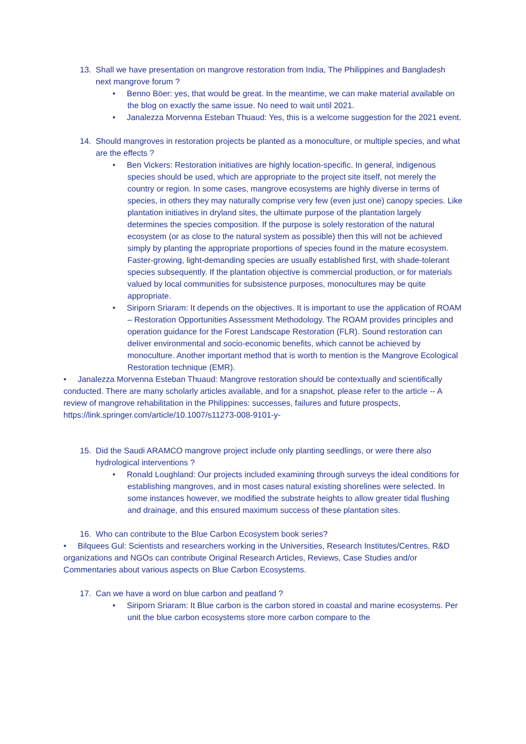13. Shall we have presentation on mangrove restoration from India, The Philippines and Bangladesh next mangrove forum ?
• Benno Böer: yes, that would be great. In the meantime, we can make material available on the blog on exactly the same issue. No need to wait until 2021.
• Janalezza Morvenna Esteban Thuaud: Yes, this is a welcome suggestion for the 2021 event.
14. Should mangroves in restoration projects be planted as a monoculture, or multiple species, and what are the effects ?
• Ben Vickers: Restoration initiatives are highly location-specific. In general, indigenous species should be used, which are appropriate to the project site itself, not merely the country or region. In some cases, mangrove ecosystems are highly diverse in terms of species, in others they may naturally comprise very few (even just one) canopy species. Like plantation initiatives in dryland sites, the ultimate purpose of the plantation largely determines the species composition. If the purpose is solely restoration of the natural ecosystem (or as close to the natural system as possible) then this will not be achieved simply by planting the appropriate proportions of species found in the mature ecosystem. Faster-growing, light-demanding species are usually established first, with shade-tolerant species subsequently. If the plantation objective is commercial production, or for materials valued by local communities for subsistence purposes, monocultures may be quite appropriate.
• Siriporn Sriaram: It depends on the objectives. It is important to use the application of ROAM – Restoration Opportunities Assessment Methodology. The ROAM provides principles and operation guidance for the Forest Landscape Restoration (FLR). Sound restoration can deliver environmental and socio-economic benefits, which cannot be achieved by monoculture. Another important method that is worth to mention is the Mangrove Ecological Restoration technique (EMR).
• Janalezza Morvenna Esteban Thuaud: Mangrove restoration should be contextually and scientifically conducted. There are many scholarly articles available, and for a snapshot, please refer to the article -- A review of mangrove rehabilitation in the Philippines: successes, failures and future prospects, https://link.springer.com/article/10.1007/s11273-008-9101-y-
15. Did the Saudi ARAMCO mangrove project include only planting seedlings, or were there also hydrological interventions ?
• Ronald Loughland: Our projects included examining through surveys the ideal conditions for establishing mangroves, and in most cases natural existing shorelines were selected. In some instances however, we modified the substrate heights to allow greater tidal flushing and drainage, and this ensured maximum success of these plantation sites.
16. Who can contribute to the Blue Carbon Ecosystem book series?
• Bilquees Gul: Scientists and researchers working in the Universities, Research Institutes/Centres, R&D organizations and NGOs can contribute Original Research Articles, Reviews, Case Studies and/or Commentaries about various aspects on Blue Carbon Ecosystems.
17. Can we have a word on blue carbon and peatland ?
• Siriporn Sriaram: It Blue carbon is the carbon stored in coastal and marine ecosystems. Per unit the blue carbon ecosystems store more carbon compare to the